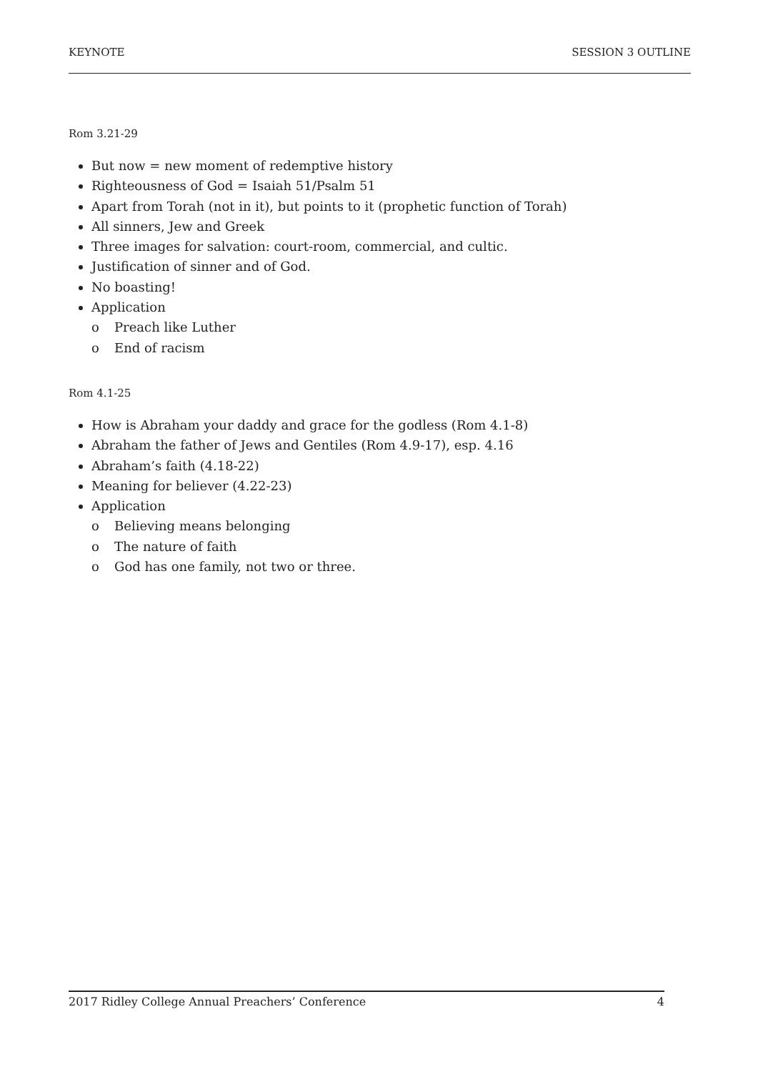KEYNOTE SESSION 3 OUTLINE
Rom 3.21-29
But now = new moment of redemptive history
Righteousness of God = Isaiah 51/Psalm 51
Apart from Torah (not in it), but points to it (prophetic function of Torah)
All sinners, Jew and Greek
Three images for salvation: court-room, commercial, and cultic.
Justification of sinner and of God.
No boasting!
Application
o Preach like Luther
o End of racism
Rom 4.1-25
How is Abraham your daddy and grace for the godless (Rom 4.1-8)
Abraham the father of Jews and Gentiles (Rom 4.9-17), esp. 4.16
Abraham’s faith (4.18-22)
Meaning for believer (4.22-23)
Application
o Believing means belonging
o The nature of faith
o God has one family, not two or three.
2017 Ridley College Annual Preachers’ Conference 4